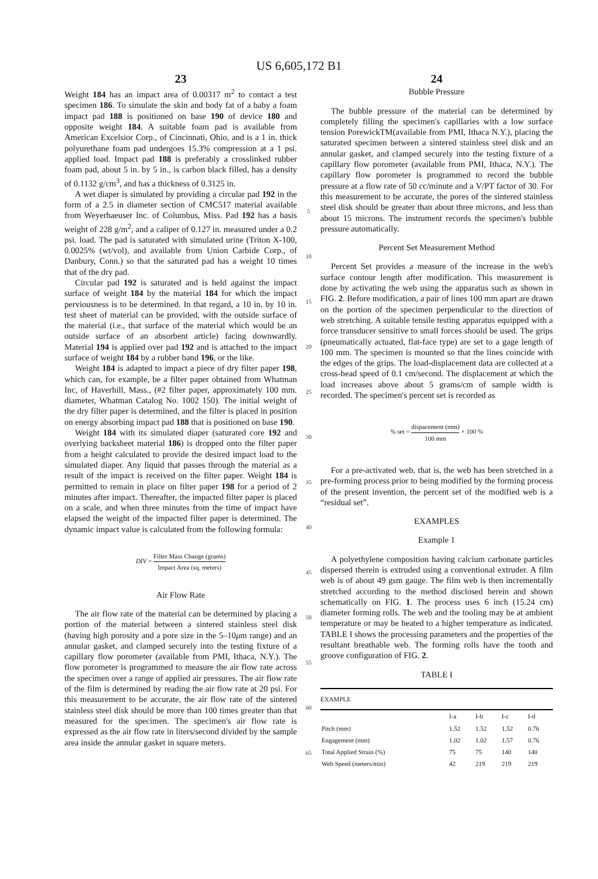US 6,605,172 B1
23
Weight 184 has an impact area of 0.00317 m<sup>2</sup> to contact a test specimen 186. To simulate the skin and body fat of a baby a foam impact pad 188 is positioned on base 190 of device 180 and opposite weight 184. A suitable foam pad is available from American Excelsior Corp., of Cincinnati, Ohio, and is a 1 in. thick polyurethane foam pad undergoes 15.3% compression at a 1 psi. applied load. Impact pad 188 is preferably a crosslinked rubber foam pad, about 5 in. by 5 in., is carbon black filled, has a density of 0.1132 g/cm<sup>3</sup>, and has a thickness of 0.3125 in.
A wet diaper is simulated by providing a circular pad 192 in the form of a 2.5 in diameter section of CMC517 material available from Weyerhaeuser Inc. of Columbus, Miss. Pad 192 has a basis weight of 228 g/m<sup>2</sup>, and a caliper of 0.127 in. measured under a 0.2 psi. load. The pad is saturated with simulated urine (Triton X-100, 0.0025% (wt/vol), and available from Union Carbide Corp., of Danbury, Conn.) so that the saturated pad has a weight 10 times that of the dry pad.
Circular pad 192 is saturated and is held against the impact surface of weight 184 by the material 184 for which the impact perviousness is to be determined. In that regard, a 10 in. by 10 in. test sheet of material can be provided, with the outside surface of the material (i.e., that surface of the material which would be an outside surface of an absorbent article) facing downwardly. Material 194 is applied over pad 192 and is attached to the impact surface of weight 184 by a rubber band 196, or the like.
Weight 184 is adapted to impact a piece of dry filter paper 198, which can, for example, be a filter paper obtained from Whatman Inc, of Haverhill, Mass., (#2 filter paper, approximately 100 mm. diameter, Whatman Catalog No. 1002 150). The initial weight of the dry filter paper is determined, and the filter is placed in position on energy absorbing impact pad 188 that is positioned on base 190.
Weight 184 with its simulated diaper (saturated core 192 and overlying backsheet material 186) is dropped onto the filter paper from a height calculated to provide the desired impact load to the simulated diaper. Any liquid that passes through the material as a result of the impact is received on the filter paper. Weight 184 is permitted to remain in place on filter paper 198 for a period of 2 minutes after impact. Thereafter, the impacted filter paper is placed on a scale, and when three minutes from the time of impact have elapsed the weight of the impacted filter paper is determined. The dynamic impact value is calculated from the following formula:
DIV = Filter Mass Change (grams) Impact Area (sq. meters)
Air Flow Rate
The air flow rate of the material can be determined by placing a portion of the material between a sintered stainless steel disk (having high porosity and a pore size in the 5–10μm range) and an annular gasket, and clamped securely into the testing fixture of a capillary flow porometer (available from PMI, Ithaca, N.Y.). The flow porometer is programmed to measure the air flow rate across the specimen over a range of applied air pressures. The air flow rate of the film is determined by reading the air flow rate at 20 psi. For this measurement to be accurate, the air flow rate of the sintered stainless steel disk should be more than 100 times greater than that measured for the specimen. The specimen's air flow rate is expressed as the air flow rate in liters/second divided by the sample area inside the annular gasket in square meters.
5
10
15
20
25
30
35
40
45
50
55
60
65
24
Bubble Pressure
The bubble pressure of the material can be determined by completely filling the specimen's capillaries with a low surface tension PorewickTM(available from PMI, Ithaca N.Y.), placing the saturated specimen between a sintered stainless steel disk and an annular gasket, and clamped securely into the testing fixture of a capillary flow porometer (available from PMI, Ithaca, N.Y.). The capillary flow porometer is programmed to record the bubble pressure at a flow rate of 50 cc/minute and a V/PT factor of 30. For this measurement to be accurate, the pores of the sintered stainless steel disk should be greater than about three microns, and less than about 15 microns. The instrument records the specimen's bubble pressure automatically.
Percent Set Measurement Method
Percent Set provides a measure of the increase in the web's surface contour length after modification. This measurement is done by activating the web using the apparatus such as shown in FIG. 2. Before modification, a pair of lines 100 mm apart are drawn on the portion of the specimen perpendicular to the direction of web stretching. A suitable tensile testing apparatus equipped with a force transducer sensitive to small forces should be used. The grips (pneumatically actuated, flat-face type) are set to a gage length of 100 mm. The specimen is mounted so that the lines coincide with the edges of the grips. The load-displacement data are collected at a cross-head speed of 0.1 cm/second. The displacement at which the load increases above about 5 grams/cm of sample width is recorded. The specimen's percent set is recorded as
% set = dispacement (mm) 100 mm × 100 %
For a pre-activated web, that is, the web has been stretched in a pre-forming process prior to being modified by the forming process of the present invention, the percent set of the modified web is a “residual set”.
EXAMPLES
Example 1
A polyethylene composition having calcium carbonate particles dispersed therein is extruded using a conventional extruder. A film web is of about 49 gsm gauge. The film web is then incrementally stretched according to the method disclosed herein and shown schematically on FIG. 1. The process uses 6 inch (15.24 cm) diameter forming rolls. The web and the tooling may be at ambient temperature or may be heated to a higher temperature as indicated. TABLE I shows the processing parameters and the properties of the resultant breathable web. The forming rolls have the tooth and groove configuration of FIG. 2.
TABLE I
| EXAMPLE | | | | |
| --- | --- | --- | --- | --- |
| | I-a | I-b | I-c | I-d |
| Pitch (mm) | 1.52 | 1.52 | 1.52 | 0.76 |
| Engagement (mm) | 1.02 | 1.02 | 1.57 | 0.76 |
| Total Applied Strain (%) | 75 | 75 | 140 | 140 |
| Web Speed (meters/min) | 42 | 219 | 219 | 219 |